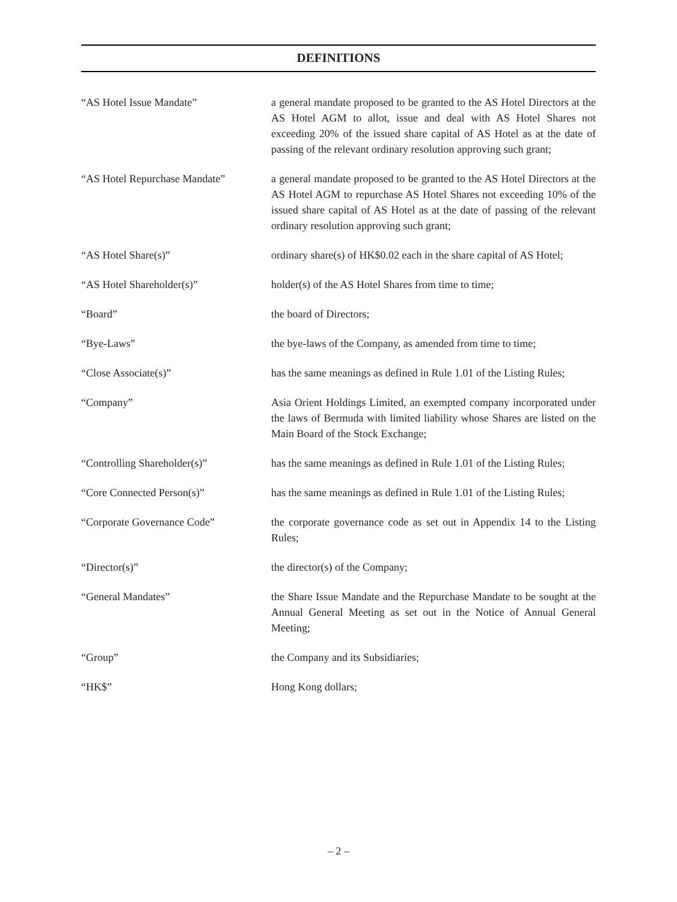DEFINITIONS
“AS Hotel Issue Mandate” a general mandate proposed to be granted to the AS Hotel Directors at the AS Hotel AGM to allot, issue and deal with AS Hotel Shares not exceeding 20% of the issued share capital of AS Hotel as at the date of passing of the relevant ordinary resolution approving such grant;
“AS Hotel Repurchase Mandate” a general mandate proposed to be granted to the AS Hotel Directors at the AS Hotel AGM to repurchase AS Hotel Shares not exceeding 10% of the issued share capital of AS Hotel as at the date of passing of the relevant ordinary resolution approving such grant;
“AS Hotel Share(s)” ordinary share(s) of HK$0.02 each in the share capital of AS Hotel;
“AS Hotel Shareholder(s)” holder(s) of the AS Hotel Shares from time to time;
“Board” the board of Directors;
“Bye-Laws” the bye-laws of the Company, as amended from time to time;
“Close Associate(s)” has the same meanings as defined in Rule 1.01 of the Listing Rules;
“Company” Asia Orient Holdings Limited, an exempted company incorporated under the laws of Bermuda with limited liability whose Shares are listed on the Main Board of the Stock Exchange;
“Controlling Shareholder(s)” has the same meanings as defined in Rule 1.01 of the Listing Rules;
“Core Connected Person(s)” has the same meanings as defined in Rule 1.01 of the Listing Rules;
“Corporate Governance Code” the corporate governance code as set out in Appendix 14 to the Listing Rules;
“Director(s)” the director(s) of the Company;
“General Mandates” the Share Issue Mandate and the Repurchase Mandate to be sought at the Annual General Meeting as set out in the Notice of Annual General Meeting;
“Group” the Company and its Subsidiaries;
“HK$” Hong Kong dollars;
– 2 –